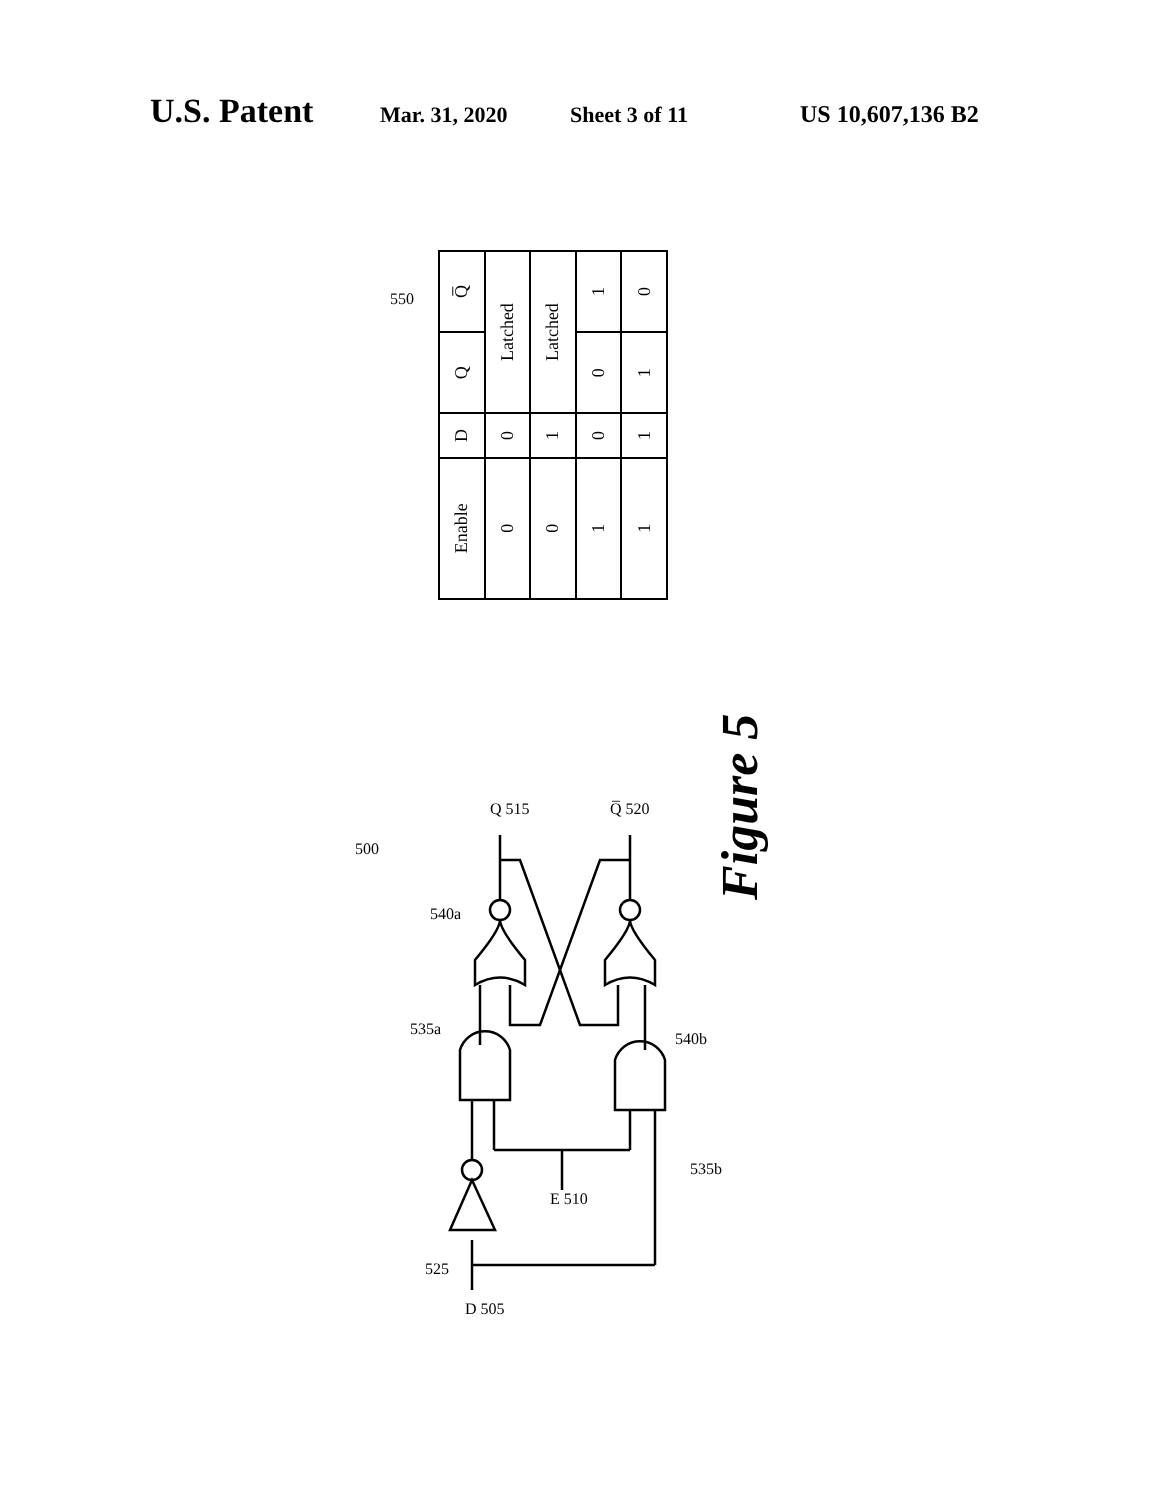U.S. Patent Mar. 31, 2020 Sheet 3 of 11 US 10,607,136 B2
550
| Enable | D | Q | Q̅ |
| --- | --- | --- | --- |
| 0 | 0 | Latched | |
| 0 | 1 | Latched | |
| 1 | 0 | 0 | 1 |
| 1 | 1 | 1 | 0 |
500
Q 515 Q̅ 520
540a
540b
535a
535b
E 510
525
D 505
Figure 5